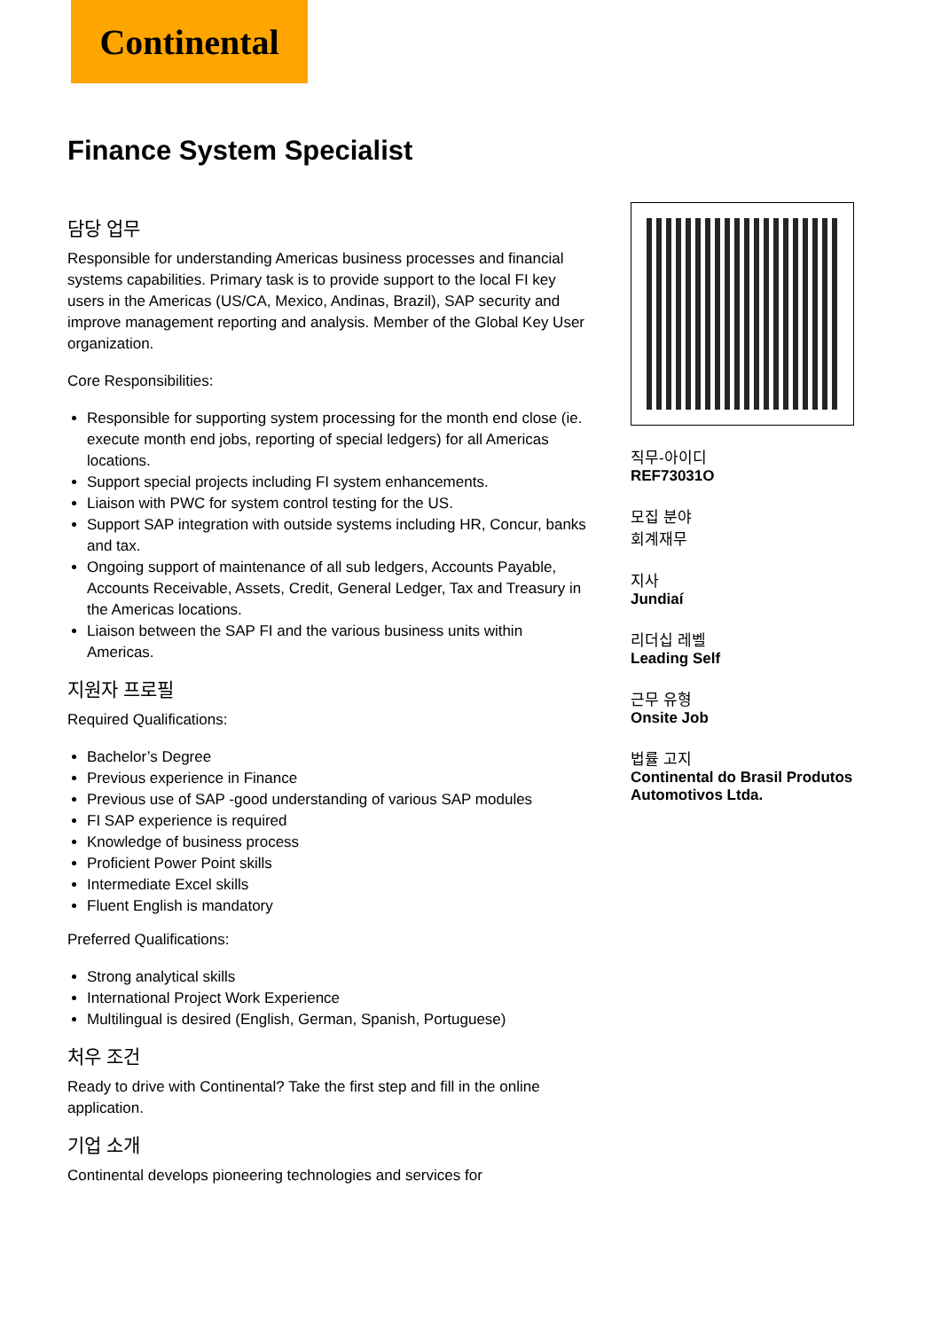Continental
Finance System Specialist
담당 업무
Responsible for understanding Americas business processes and financial systems capabilities. Primary task is to provide support to the local FI key users in the Americas (US/CA, Mexico, Andinas, Brazil), SAP security and improve management reporting and analysis. Member of the Global Key User organization.
Core Responsibilities:
Responsible for supporting system processing for the month end close (ie. execute month end jobs, reporting of special ledgers) for all Americas locations.
Support special projects including FI system enhancements.
Liaison with PWC for system control testing for the US.
Support SAP integration with outside systems including HR, Concur, banks and tax.
Ongoing support of maintenance of all sub ledgers, Accounts Payable, Accounts Receivable, Assets, Credit, General Ledger, Tax and Treasury in the Americas locations.
Liaison between the SAP FI and the various business units within Americas.
지원자 프로필
Required Qualifications:
Bachelor’s Degree
Previous experience in Finance
Previous use of SAP -good understanding of various SAP modules
FI SAP experience is required
Knowledge of business process
Proficient Power Point skills
Intermediate Excel skills
Fluent English is mandatory
Preferred Qualifications:
Strong analytical skills
International Project Work Experience
Multilingual is desired (English, German, Spanish, Portuguese)
처우 조건
Ready to drive with Continental? Take the first step and fill in the online application.
기업 소개
Continental develops pioneering technologies and services for
직무-아이디
REF73031O
모집 분야
회계재무
지사
Jundiaí
리더십 레벨
Leading Self
근무 유형
Onsite Job
법률 고지
Continental do Brasil Produtos Automotivos Ltda.